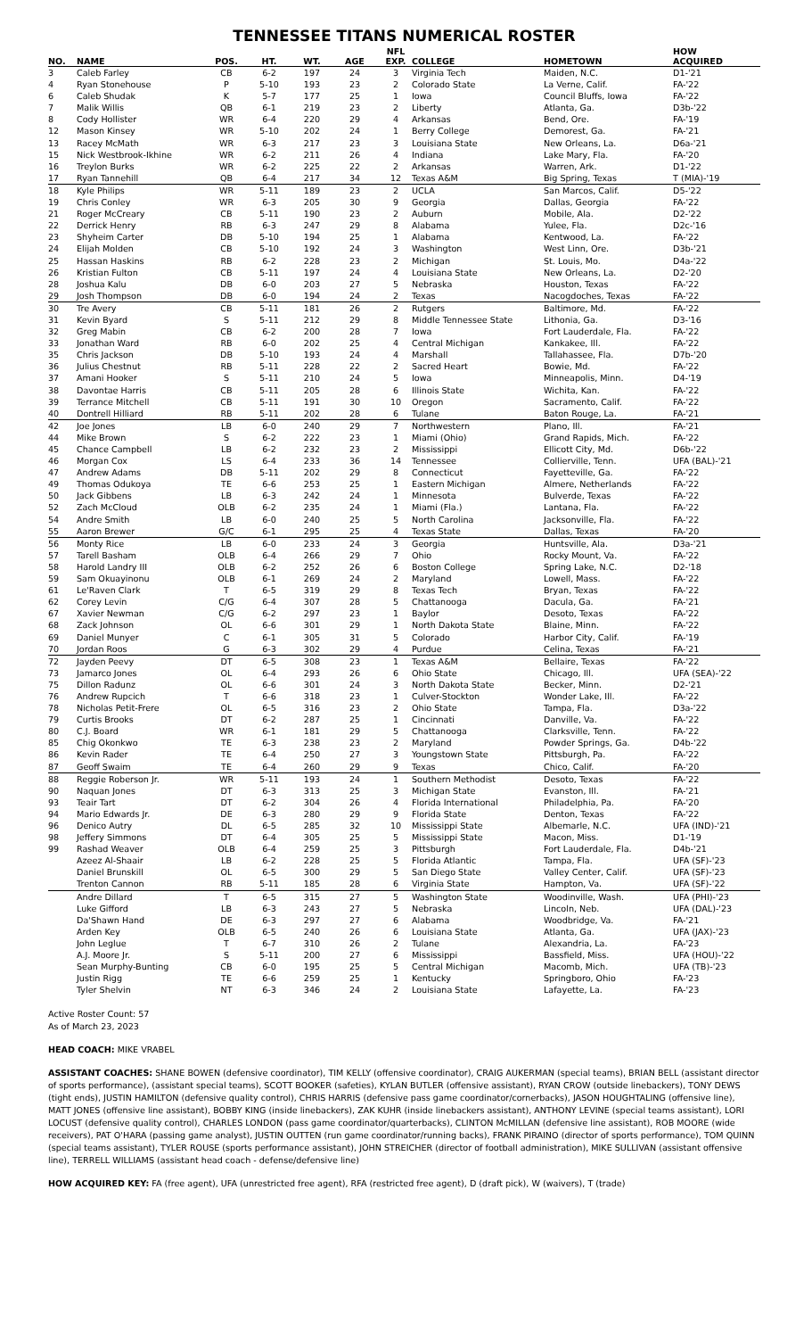TENNESSEE TITANS NUMERICAL ROSTER
| NO. | NAME | POS. | HT. | WT. | AGE | NFL EXP. | COLLEGE | HOMETOWN | HOW ACQUIRED |
| --- | --- | --- | --- | --- | --- | --- | --- | --- | --- |
| 3 | Caleb Farley | CB | 6-2 | 197 | 24 | 3 | Virginia Tech | Maiden, N.C. | D1-'21 |
| 4 | Ryan Stonehouse | P | 5-10 | 193 | 23 | 2 | Colorado State | La Verne, Calif. | FA-'22 |
| 6 | Caleb Shudak | K | 5-7 | 177 | 25 | 1 | Iowa | Council Bluffs, Iowa | FA-'22 |
| 7 | Malik Willis | QB | 6-1 | 219 | 23 | 2 | Liberty | Atlanta, Ga. | D3b-'22 |
| 8 | Cody Hollister | WR | 6-4 | 220 | 29 | 4 | Arkansas | Bend, Ore. | FA-'19 |
| 12 | Mason Kinsey | WR | 5-10 | 202 | 24 | 1 | Berry College | Demorest, Ga. | FA-'21 |
| 13 | Racey McMath | WR | 6-3 | 217 | 23 | 3 | Louisiana State | New Orleans, La. | D6a-'21 |
| 15 | Nick Westbrook-Ikhine | WR | 6-2 | 211 | 26 | 4 | Indiana | Lake Mary, Fla. | FA-'20 |
| 16 | Treylon Burks | WR | 6-2 | 225 | 22 | 2 | Arkansas | Warren, Ark. | D1-'22 |
| 17 | Ryan Tannehill | QB | 6-4 | 217 | 34 | 12 | Texas A&M | Big Spring, Texas | T (MIA)-'19 |
| 18 | Kyle Philips | WR | 5-11 | 189 | 23 | 2 | UCLA | San Marcos, Calif. | D5-'22 |
| 19 | Chris Conley | WR | 6-3 | 205 | 30 | 9 | Georgia | Dallas, Georgia | FA-'22 |
| 21 | Roger McCreary | CB | 5-11 | 190 | 23 | 2 | Auburn | Mobile, Ala. | D2-'22 |
| 22 | Derrick Henry | RB | 6-3 | 247 | 29 | 8 | Alabama | Yulee, Fla. | D2c-'16 |
| 23 | Shyheim Carter | DB | 5-10 | 194 | 25 | 1 | Alabama | Kentwood, La. | FA-'22 |
| 24 | Elijah Molden | CB | 5-10 | 192 | 24 | 3 | Washington | West Linn, Ore. | D3b-'21 |
| 25 | Hassan Haskins | RB | 6-2 | 228 | 23 | 2 | Michigan | St. Louis, Mo. | D4a-'22 |
| 26 | Kristian Fulton | CB | 5-11 | 197 | 24 | 4 | Louisiana State | New Orleans, La. | D2-'20 |
| 28 | Joshua Kalu | DB | 6-0 | 203 | 27 | 5 | Nebraska | Houston, Texas | FA-'22 |
| 29 | Josh Thompson | DB | 6-0 | 194 | 24 | 2 | Texas | Nacogdoches, Texas | FA-'22 |
| 30 | Tre Avery | CB | 5-11 | 181 | 26 | 2 | Rutgers | Baltimore, Md. | FA-'22 |
| 31 | Kevin Byard | S | 5-11 | 212 | 29 | 8 | Middle Tennessee State | Lithonia, Ga. | D3-'16 |
| 32 | Greg Mabin | CB | 6-2 | 200 | 28 | 7 | Iowa | Fort Lauderdale, Fla. | FA-'22 |
| 33 | Jonathan Ward | RB | 6-0 | 202 | 25 | 4 | Central Michigan | Kankakee, Ill. | FA-'22 |
| 35 | Chris Jackson | DB | 5-10 | 193 | 24 | 4 | Marshall | Tallahassee, Fla. | D7b-'20 |
| 36 | Julius Chestnut | RB | 5-11 | 228 | 22 | 2 | Sacred Heart | Bowie, Md. | FA-'22 |
| 37 | Amani Hooker | S | 5-11 | 210 | 24 | 5 | Iowa | Minneapolis, Minn. | D4-'19 |
| 38 | Davontae Harris | CB | 5-11 | 205 | 28 | 6 | Illinois State | Wichita, Kan. | FA-'22 |
| 39 | Terrance Mitchell | CB | 5-11 | 191 | 30 | 10 | Oregon | Sacramento, Calif. | FA-'22 |
| 40 | Dontrell Hilliard | RB | 5-11 | 202 | 28 | 6 | Tulane | Baton Rouge, La. | FA-'21 |
| 42 | Joe Jones | LB | 6-0 | 240 | 29 | 7 | Northwestern | Plano, Ill. | FA-'21 |
| 44 | Mike Brown | S | 6-2 | 222 | 23 | 1 | Miami (Ohio) | Grand Rapids, Mich. | FA-'22 |
| 45 | Chance Campbell | LB | 6-2 | 232 | 23 | 2 | Mississippi | Ellicott City, Md. | D6b-'22 |
| 46 | Morgan Cox | LS | 6-4 | 233 | 36 | 14 | Tennessee | Collierville, Tenn. | UFA (BAL)-'21 |
| 47 | Andrew Adams | DB | 5-11 | 202 | 29 | 8 | Connecticut | Fayetteville, Ga. | FA-'22 |
| 49 | Thomas Odukoya | TE | 6-6 | 253 | 25 | 1 | Eastern Michigan | Almere, Netherlands | FA-'22 |
| 50 | Jack Gibbens | LB | 6-3 | 242 | 24 | 1 | Minnesota | Bulverde, Texas | FA-'22 |
| 52 | Zach McCloud | OLB | 6-2 | 235 | 24 | 1 | Miami (Fla.) | Lantana, Fla. | FA-'22 |
| 54 | Andre Smith | LB | 6-0 | 240 | 25 | 5 | North Carolina | Jacksonville, Fla. | FA-'22 |
| 55 | Aaron Brewer | G/C | 6-1 | 295 | 25 | 4 | Texas State | Dallas, Texas | FA-'20 |
| 56 | Monty Rice | LB | 6-0 | 233 | 24 | 3 | Georgia | Huntsville, Ala. | D3a-'21 |
| 57 | Tarell Basham | OLB | 6-4 | 266 | 29 | 7 | Ohio | Rocky Mount, Va. | FA-'22 |
| 58 | Harold Landry III | OLB | 6-2 | 252 | 26 | 6 | Boston College | Spring Lake, N.C. | D2-'18 |
| 59 | Sam Okuayinonu | OLB | 6-1 | 269 | 24 | 2 | Maryland | Lowell, Mass. | FA-'22 |
| 61 | Le'Raven Clark | T | 6-5 | 319 | 29 | 8 | Texas Tech | Bryan, Texas | FA-'22 |
| 62 | Corey Levin | C/G | 6-4 | 307 | 28 | 5 | Chattanooga | Dacula, Ga. | FA-'21 |
| 67 | Xavier Newman | C/G | 6-2 | 297 | 23 | 1 | Baylor | Desoto, Texas | FA-'22 |
| 68 | Zack Johnson | OL | 6-6 | 301 | 29 | 1 | North Dakota State | Blaine, Minn. | FA-'22 |
| 69 | Daniel Munyer | C | 6-1 | 305 | 31 | 5 | Colorado | Harbor City, Calif. | FA-'19 |
| 70 | Jordan Roos | G | 6-3 | 302 | 29 | 4 | Purdue | Celina, Texas | FA-'21 |
| 72 | Jayden Peevy | DT | 6-5 | 308 | 23 | 1 | Texas A&M | Bellaire, Texas | FA-'22 |
| 73 | Jamarco Jones | OL | 6-4 | 293 | 26 | 6 | Ohio State | Chicago, Ill. | UFA (SEA)-'22 |
| 75 | Dillon Radunz | OL | 6-6 | 301 | 24 | 3 | North Dakota State | Becker, Minn. | D2-'21 |
| 76 | Andrew Rupcich | T | 6-6 | 318 | 23 | 1 | Culver-Stockton | Wonder Lake, Ill. | FA-'22 |
| 78 | Nicholas Petit-Frere | OL | 6-5 | 316 | 23 | 2 | Ohio State | Tampa, Fla. | D3a-'22 |
| 79 | Curtis Brooks | DT | 6-2 | 287 | 25 | 1 | Cincinnati | Danville, Va. | FA-'22 |
| 80 | C.J. Board | WR | 6-1 | 181 | 29 | 5 | Chattanooga | Clarksville, Tenn. | FA-'22 |
| 85 | Chig Okonkwo | TE | 6-3 | 238 | 23 | 2 | Maryland | Powder Springs, Ga. | D4b-'22 |
| 86 | Kevin Rader | TE | 6-4 | 250 | 27 | 3 | Youngstown State | Pittsburgh, Pa. | FA-'22 |
| 87 | Geoff Swaim | TE | 6-4 | 260 | 29 | 9 | Texas | Chico, Calif. | FA-'20 |
| 88 | Reggie Roberson Jr. | WR | 5-11 | 193 | 24 | 1 | Southern Methodist | Desoto, Texas | FA-'22 |
| 90 | Naquan Jones | DT | 6-3 | 313 | 25 | 3 | Michigan State | Evanston, Ill. | FA-'21 |
| 93 | Teair Tart | DT | 6-2 | 304 | 26 | 4 | Florida International | Philadelphia, Pa. | FA-'20 |
| 94 | Mario Edwards Jr. | DE | 6-3 | 280 | 29 | 9 | Florida State | Denton, Texas | FA-'22 |
| 96 | Denico Autry | DL | 6-5 | 285 | 32 | 10 | Mississippi State | Albemarle, N.C. | UFA (IND)-'21 |
| 98 | Jeffery Simmons | DT | 6-4 | 305 | 25 | 5 | Mississippi State | Macon, Miss. | D1-'19 |
| 99 | Rashad Weaver | OLB | 6-4 | 259 | 25 | 3 | Pittsburgh | Fort Lauderdale, Fla. | D4b-'21 |
| | Azeez Al-Shaair | LB | 6-2 | 228 | 25 | 5 | Florida Atlantic | Tampa, Fla. | UFA (SF)-'23 |
| | Daniel Brunskill | OL | 6-5 | 300 | 29 | 5 | San Diego State | Valley Center, Calif. | UFA (SF)-'23 |
| | Trenton Cannon | RB | 5-11 | 185 | 28 | 6 | Virginia State | Hampton, Va. | UFA (SF)-'22 |
| | Andre Dillard | T | 6-5 | 315 | 27 | 5 | Washington State | Woodinville, Wash. | UFA (PHI)-'23 |
| | Luke Gifford | LB | 6-3 | 243 | 27 | 5 | Nebraska | Lincoln, Neb. | UFA (DAL)-'23 |
| | Da'Shawn Hand | DE | 6-3 | 297 | 27 | 6 | Alabama | Woodbridge, Va. | FA-'21 |
| | Arden Key | OLB | 6-5 | 240 | 26 | 6 | Louisiana State | Atlanta, Ga. | UFA (JAX)-'23 |
| | John Leglue | T | 6-7 | 310 | 26 | 2 | Tulane | Alexandria, La. | FA-'23 |
| | A.J. Moore Jr. | S | 5-11 | 200 | 27 | 6 | Mississippi | Bassfield, Miss. | UFA (HOU)-'22 |
| | Sean Murphy-Bunting | CB | 6-0 | 195 | 25 | 5 | Central Michigan | Macomb, Mich. | UFA (TB)-'23 |
| | Justin Rigg | TE | 6-6 | 259 | 25 | 1 | Kentucky | Springboro, Ohio | FA-'23 |
| | Tyler Shelvin | NT | 6-3 | 346 | 24 | 2 | Louisiana State | Lafayette, La. | FA-'23 |
Active Roster Count: 57
As of March 23, 2023
HEAD COACH: MIKE VRABEL
ASSISTANT COACHES: SHANE BOWEN (defensive coordinator), TIM KELLY (offensive coordinator), CRAIG AUKERMAN (special teams), BRIAN BELL (assistant director of sports performance), (assistant special teams), SCOTT BOOKER (safeties), KYLAN BUTLER (offensive assistant), RYAN CROW (outside linebackers), TONY DEWS (tight ends), JUSTIN HAMILTON (defensive quality control), CHRIS HARRIS (defensive pass game coordinator/cornerbacks), JASON HOUGHTALING (offensive line), MATT JONES (offensive line assistant), BOBBY KING (inside linebackers), ZAK KUHR (inside linebackers assistant), ANTHONY LEVINE (special teams assistant), LORI LOCUST (defensive quality control), CHARLES LONDON (pass game coordinator/quarterbacks), CLINTON McMILLAN (defensive line assistant), ROB MOORE (wide receivers), PAT O'HARA (passing game analyst), JUSTIN OUTTEN (run game coordinator/running backs), FRANK PIRAINO (director of sports performance), TOM QUINN (special teams assistant), TYLER ROUSE (sports performance assistant), JOHN STREICHER (director of football administration), MIKE SULLIVAN (assistant offensive line), TERRELL WILLIAMS (assistant head coach - defense/defensive line)
HOW ACQUIRED KEY: FA (free agent), UFA (unrestricted free agent), RFA (restricted free agent), D (draft pick), W (waivers), T (trade)